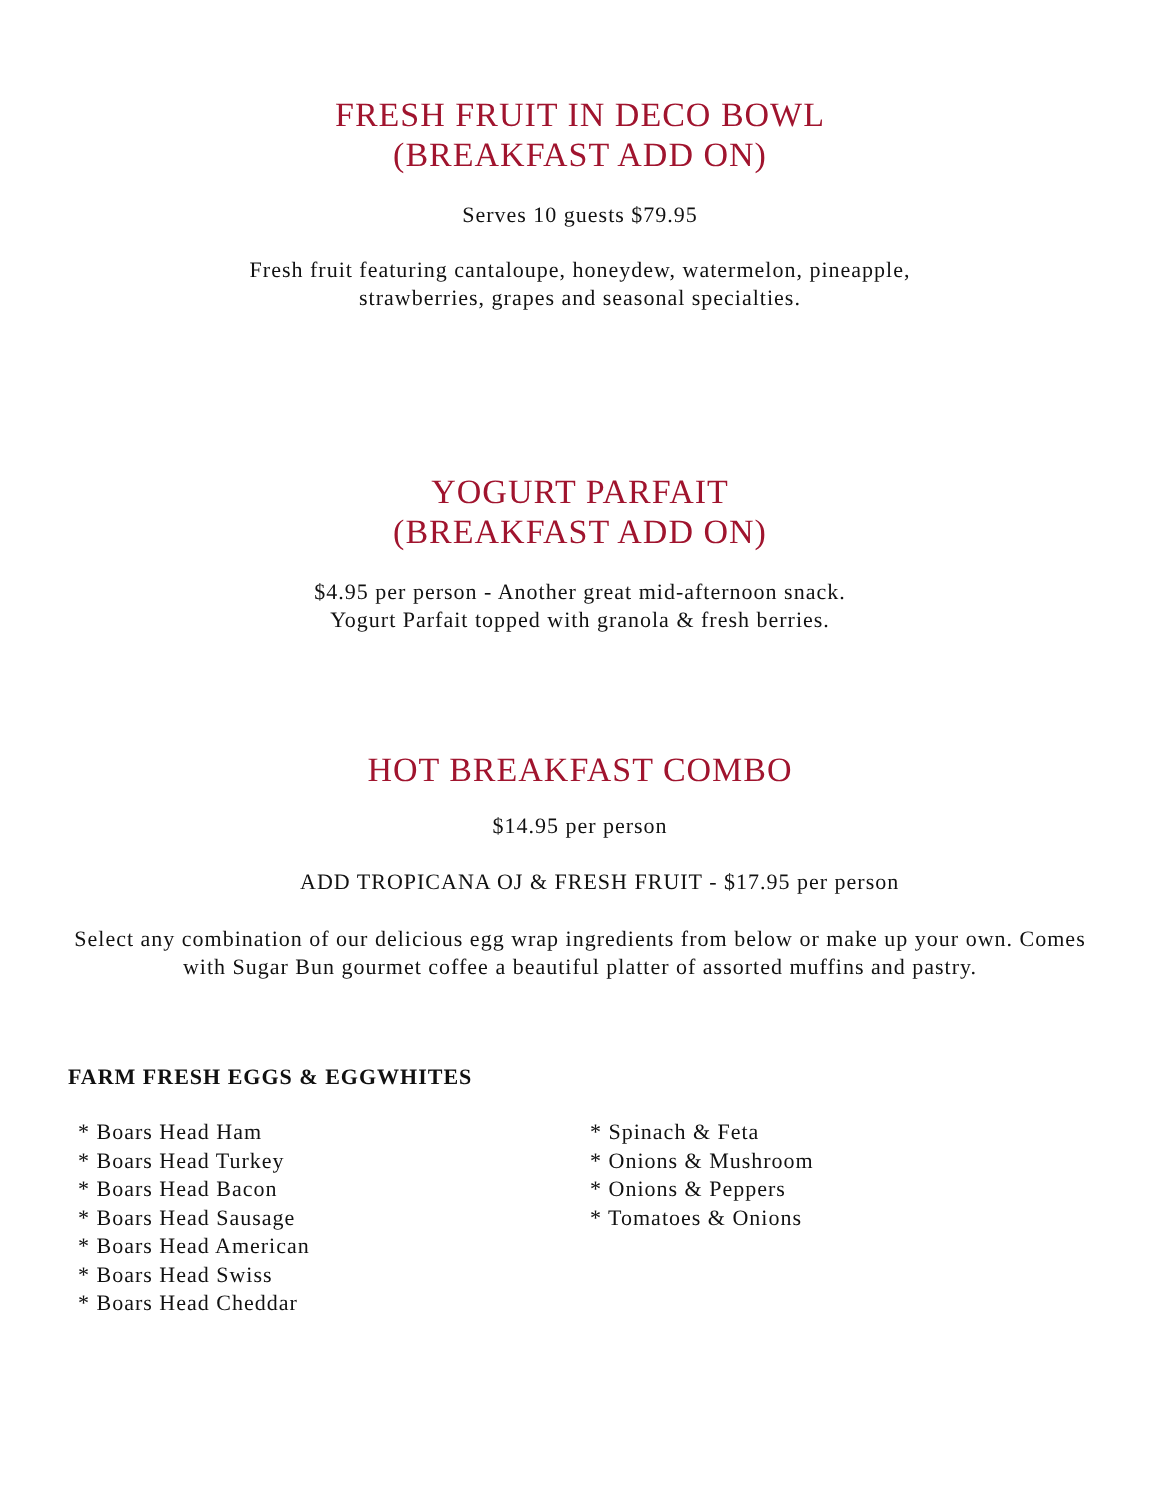FRESH FRUIT IN DECO BOWL
(BREAKFAST ADD ON)
Serves 10 guests $79.95
Fresh fruit featuring cantaloupe, honeydew, watermelon, pineapple,
strawberries, grapes and seasonal specialties.
YOGURT PARFAIT
(BREAKFAST ADD ON)
$4.95 per person - Another great mid-afternoon snack.
Yogurt Parfait topped with granola & fresh berries.
HOT BREAKFAST COMBO
$14.95 per person
ADD TROPICANA OJ & FRESH FRUIT - $17.95 per person
Select any combination of our delicious egg wrap ingredients from below or make up your own. Comes with Sugar Bun gourmet coffee a beautiful platter of assorted muffins and pastry.
FARM FRESH EGGS & EGGWHITES
* Boars Head Ham
* Boars Head Turkey
* Boars Head Bacon
* Boars Head Sausage
* Boars Head American
* Boars Head Swiss
* Boars Head Cheddar
* Spinach & Feta
* Onions & Mushroom
* Onions & Peppers
* Tomatoes & Onions